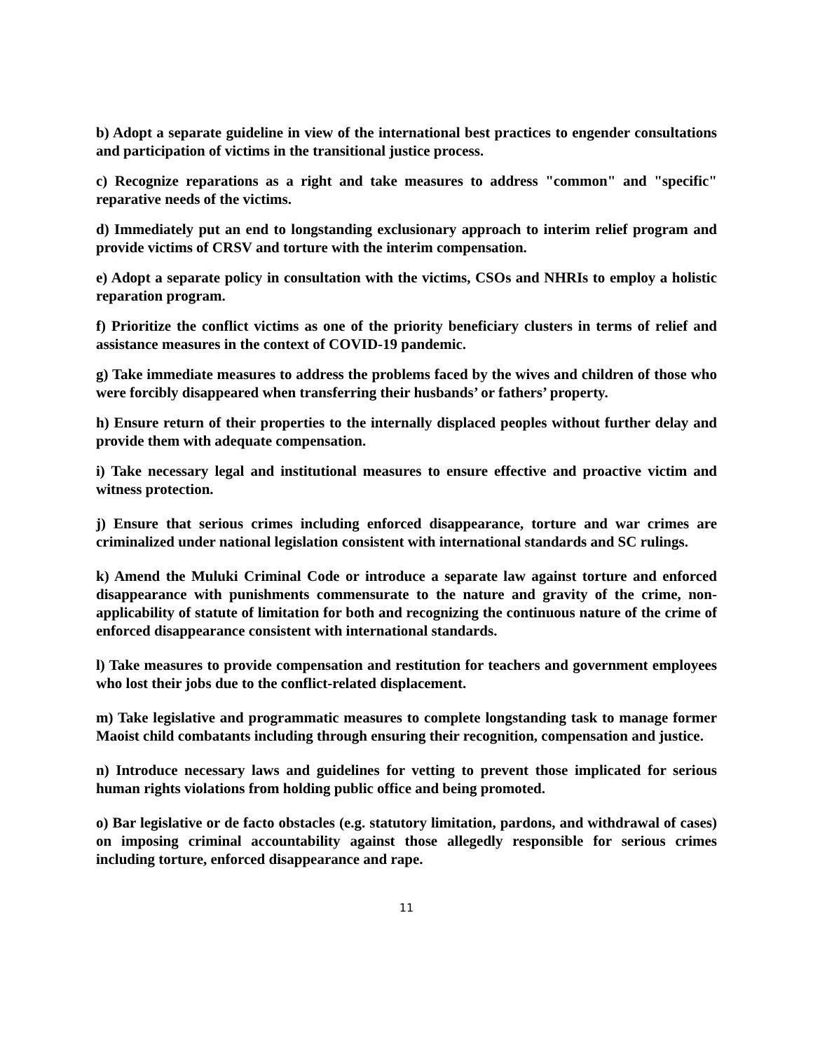b) Adopt a separate guideline in view of the international best practices to engender consultations and participation of victims in the transitional justice process.
c) Recognize reparations as a right and take measures to address "common" and "specific" reparative needs of the victims.
d) Immediately put an end to longstanding exclusionary approach to interim relief program and provide victims of CRSV and torture with the interim compensation.
e) Adopt a separate policy in consultation with the victims, CSOs and NHRIs to employ a holistic reparation program.
f) Prioritize the conflict victims as one of the priority beneficiary clusters in terms of relief and assistance measures in the context of COVID-19 pandemic.
g) Take immediate measures to address the problems faced by the wives and children of those who were forcibly disappeared when transferring their husbands’ or fathers’ property.
h) Ensure return of their properties to the internally displaced peoples without further delay and provide them with adequate compensation.
i) Take necessary legal and institutional measures to ensure effective and proactive victim and witness protection.
j) Ensure that serious crimes including enforced disappearance, torture and war crimes are criminalized under national legislation consistent with international standards and SC rulings.
k) Amend the Muluki Criminal Code or introduce a separate law against torture and enforced disappearance with punishments commensurate to the nature and gravity of the crime, non-applicability of statute of limitation for both and recognizing the continuous nature of the crime of enforced disappearance consistent with international standards.
l) Take measures to provide compensation and restitution for teachers and government employees who lost their jobs due to the conflict-related displacement.
m) Take legislative and programmatic measures to complete longstanding task to manage former Maoist child combatants including through ensuring their recognition, compensation and justice.
n) Introduce necessary laws and guidelines for vetting to prevent those implicated for serious human rights violations from holding public office and being promoted.
o) Bar legislative or de facto obstacles (e.g. statutory limitation, pardons, and withdrawal of cases) on imposing criminal accountability against those allegedly responsible for serious crimes including torture, enforced disappearance and rape.
11